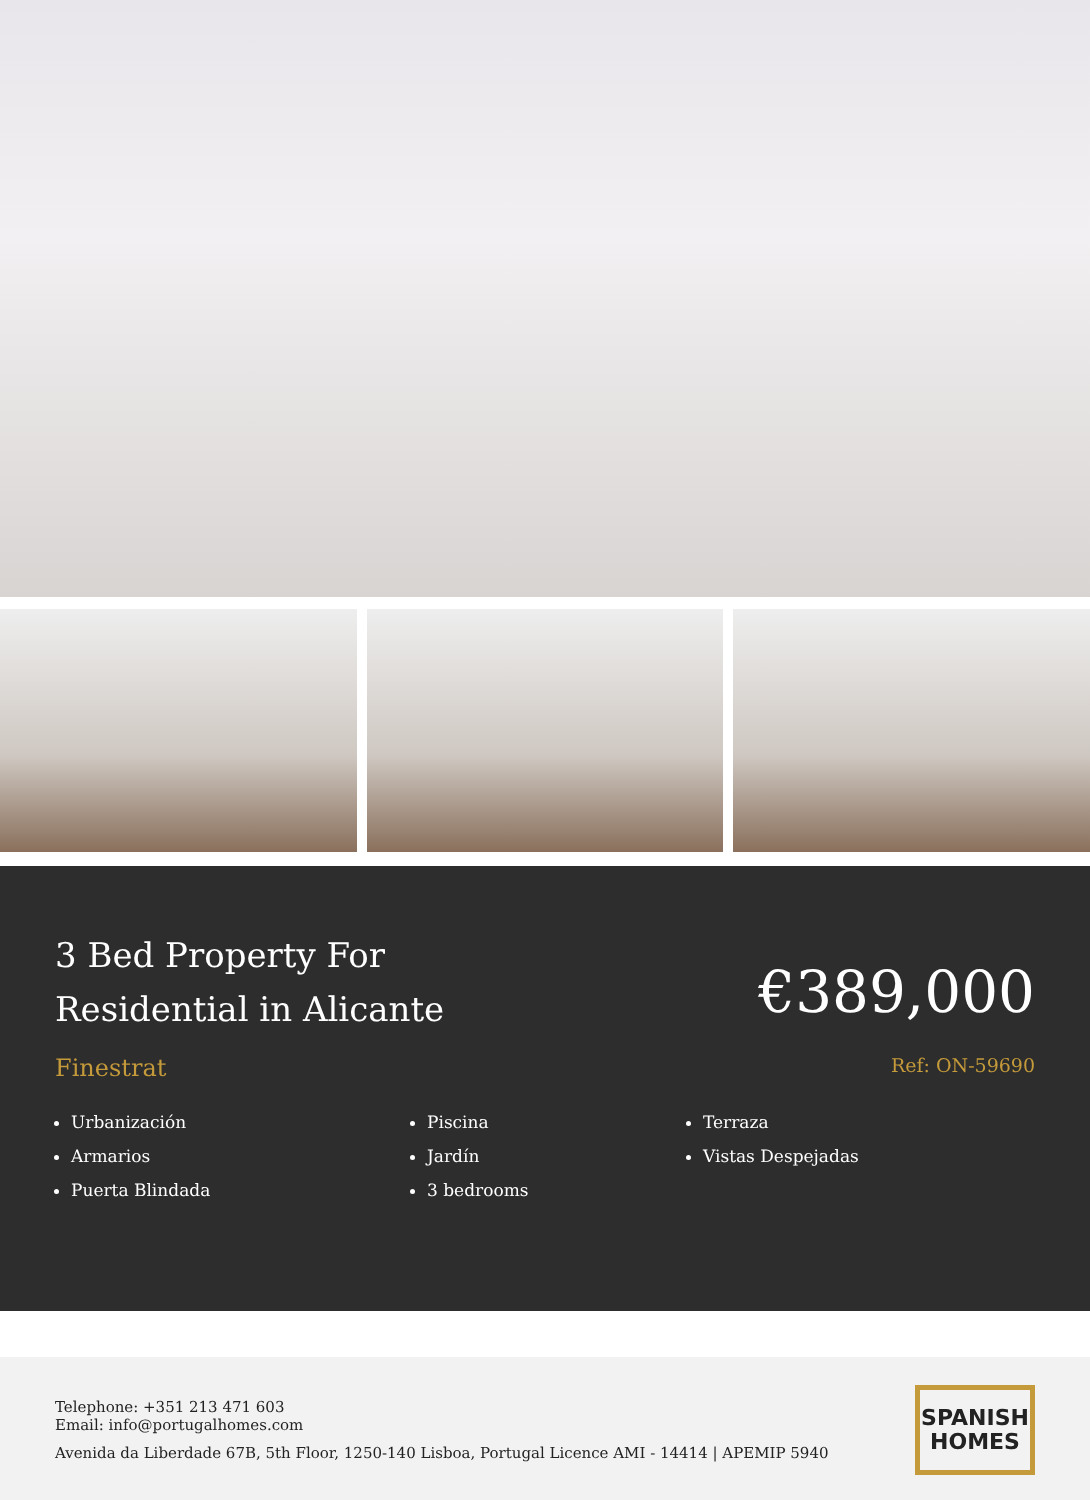3 Bed Property For
Residential in Alicante
€389,000
Finestrat
Ref: ON-59690
Urbanización
Armarios
Puerta Blindada
Piscina
Jardín
3 bedrooms
Terraza
Vistas Despejadas
Telephone: +351 213 471 603
Email: info@portugalhomes.com
Avenida da Liberdade 67B, 5th Floor, 1250-140 Lisboa, Portugal Licence AMI - 14414 | APEMIP 5940
SPANISH
HOMES